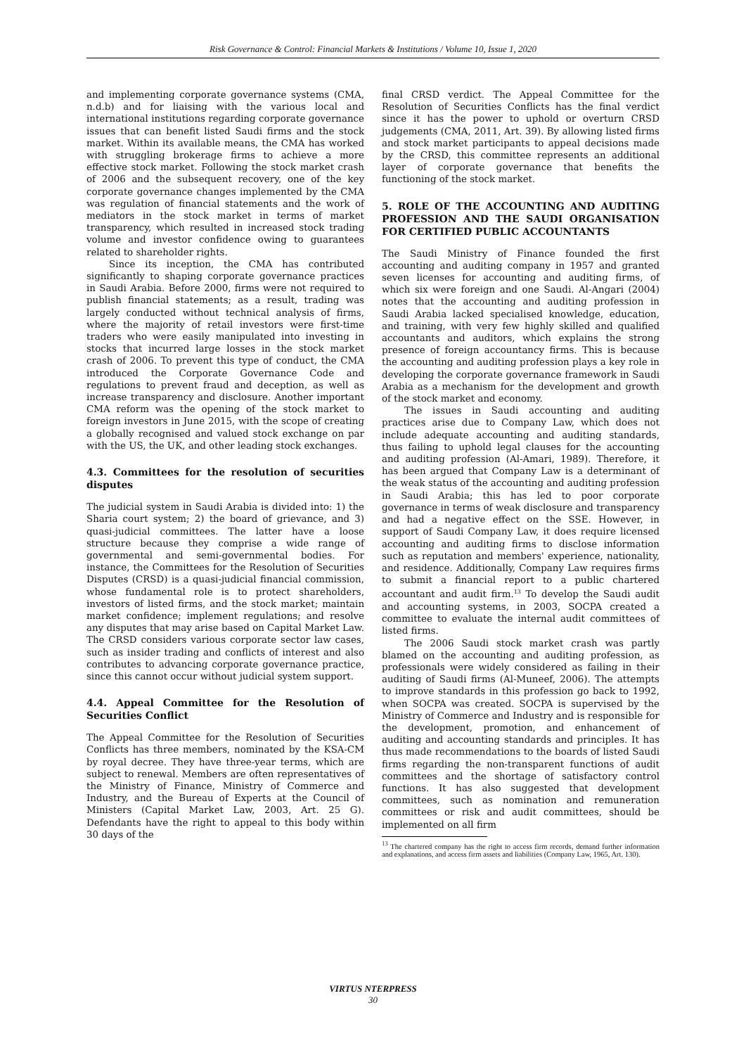Risk Governance & Control: Financial Markets & Institutions / Volume 10, Issue 1, 2020
and implementing corporate governance systems (CMA, n.d.b) and for liaising with the various local and international institutions regarding corporate governance issues that can benefit listed Saudi firms and the stock market. Within its available means, the CMA has worked with struggling brokerage firms to achieve a more effective stock market. Following the stock market crash of 2006 and the subsequent recovery, one of the key corporate governance changes implemented by the CMA was regulation of financial statements and the work of mediators in the stock market in terms of market transparency, which resulted in increased stock trading volume and investor confidence owing to guarantees related to shareholder rights.
Since its inception, the CMA has contributed significantly to shaping corporate governance practices in Saudi Arabia. Before 2000, firms were not required to publish financial statements; as a result, trading was largely conducted without technical analysis of firms, where the majority of retail investors were first-time traders who were easily manipulated into investing in stocks that incurred large losses in the stock market crash of 2006. To prevent this type of conduct, the CMA introduced the Corporate Governance Code and regulations to prevent fraud and deception, as well as increase transparency and disclosure. Another important CMA reform was the opening of the stock market to foreign investors in June 2015, with the scope of creating a globally recognised and valued stock exchange on par with the US, the UK, and other leading stock exchanges.
4.3. Committees for the resolution of securities disputes
The judicial system in Saudi Arabia is divided into: 1) the Sharia court system; 2) the board of grievance, and 3) quasi-judicial committees. The latter have a loose structure because they comprise a wide range of governmental and semi-governmental bodies. For instance, the Committees for the Resolution of Securities Disputes (CRSD) is a quasi-judicial financial commission, whose fundamental role is to protect shareholders, investors of listed firms, and the stock market; maintain market confidence; implement regulations; and resolve any disputes that may arise based on Capital Market Law. The CRSD considers various corporate sector law cases, such as insider trading and conflicts of interest and also contributes to advancing corporate governance practice, since this cannot occur without judicial system support.
4.4. Appeal Committee for the Resolution of Securities Conflict
The Appeal Committee for the Resolution of Securities Conflicts has three members, nominated by the KSA-CM by royal decree. They have three-year terms, which are subject to renewal. Members are often representatives of the Ministry of Finance, Ministry of Commerce and Industry, and the Bureau of Experts at the Council of Ministers (Capital Market Law, 2003, Art. 25 G). Defendants have the right to appeal to this body within 30 days of the
final CRSD verdict. The Appeal Committee for the Resolution of Securities Conflicts has the final verdict since it has the power to uphold or overturn CRSD judgements (CMA, 2011, Art. 39). By allowing listed firms and stock market participants to appeal decisions made by the CRSD, this committee represents an additional layer of corporate governance that benefits the functioning of the stock market.
5. ROLE OF THE ACCOUNTING AND AUDITING PROFESSION AND THE SAUDI ORGANISATION FOR CERTIFIED PUBLIC ACCOUNTANTS
The Saudi Ministry of Finance founded the first accounting and auditing company in 1957 and granted seven licenses for accounting and auditing firms, of which six were foreign and one Saudi. Al-Angari (2004) notes that the accounting and auditing profession in Saudi Arabia lacked specialised knowledge, education, and training, with very few highly skilled and qualified accountants and auditors, which explains the strong presence of foreign accountancy firms. This is because the accounting and auditing profession plays a key role in developing the corporate governance framework in Saudi Arabia as a mechanism for the development and growth of the stock market and economy.
The issues in Saudi accounting and auditing practices arise due to Company Law, which does not include adequate accounting and auditing standards, thus failing to uphold legal clauses for the accounting and auditing profession (Al-Amari, 1989). Therefore, it has been argued that Company Law is a determinant of the weak status of the accounting and auditing profession in Saudi Arabia; this has led to poor corporate governance in terms of weak disclosure and transparency and had a negative effect on the SSE. However, in support of Saudi Company Law, it does require licensed accounting and auditing firms to disclose information such as reputation and members' experience, nationality, and residence. Additionally, Company Law requires firms to submit a financial report to a public chartered accountant and audit firm.<sup>13</sup> To develop the Saudi audit and accounting systems, in 2003, SOCPA created a committee to evaluate the internal audit committees of listed firms.
The 2006 Saudi stock market crash was partly blamed on the accounting and auditing profession, as professionals were widely considered as failing in their auditing of Saudi firms (Al-Muneef, 2006). The attempts to improve standards in this profession go back to 1992, when SOCPA was created. SOCPA is supervised by the Ministry of Commerce and Industry and is responsible for the development, promotion, and enhancement of auditing and accounting standards and principles. It has thus made recommendations to the boards of listed Saudi firms regarding the non-transparent functions of audit committees and the shortage of satisfactory control functions. It has also suggested that development committees, such as nomination and remuneration committees or risk and audit committees, should be implemented on all firm
<sup>13</sup> The chartered company has the right to access firm records, demand further information and explanations, and access firm assets and liabilities (Company Law, 1965, Art. 130).
VIRTUS NTERPRESS
30